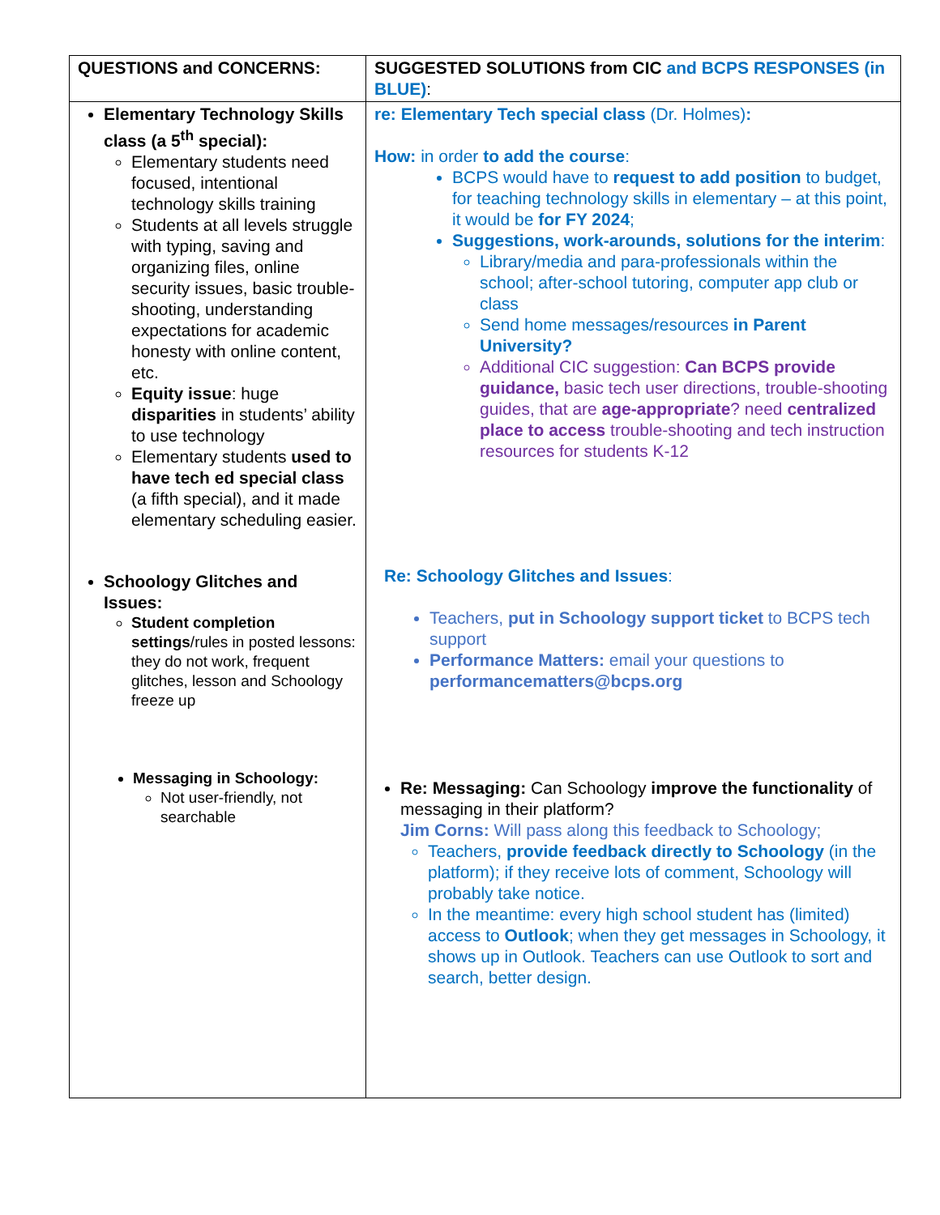| QUESTIONS and CONCERNS: | SUGGESTED SOLUTIONS from CIC and BCPS RESPONSES (in BLUE) : |
| Elementary Technology Skills class (a 5<sup>th</sup> special): Elementary students need focused, intentional technology skills training Students at all levels struggle with typing, saving and organizing files, online security issues, basic trouble-shooting, understanding expectations for academic honesty with online content, etc. Equity issue : huge disparities in students’ ability to use technology Elementary students used to have tech ed special class (a fifth special), and it made elementary scheduling easier. Schoology Glitches and Issues: Student completion settings /rules in posted lessons: they do not work, frequent glitches, lesson and Schoology freeze up Messaging in Schoology: Not user-friendly, not searchable | re: Elementary Tech special class (Dr. Holmes) : How: in order to add the course : BCPS would have to request to add position to budget, for teaching technology skills in elementary – at this point, it would be for FY 2024 ; Suggestions, work-arounds, solutions for the interim : Library/media and para-professionals within the school; after-school tutoring, computer app club or class Send home messages/resources in Parent University? Additional CIC suggestion: Can BCPS provide guidance, basic tech user directions, trouble-shooting guides, that are age-appropriate ? need centralized place to access trouble-shooting and tech instruction resources for students K-12 Re: Schoology Glitches and Issues : Teachers, put in Schoology support ticket to BCPS tech support Performance Matters: email your questions to performancematters@bcps.org Re: Messaging: Can Schoology improve the functionality of messaging in their platform? Jim Corns: Will pass along this feedback to Schoology; Teachers, provide feedback directly to Schoology (in the platform); if they receive lots of comment, Schoology will probably take notice. In the meantime: every high school student has (limited) access to Outlook ; when they get messages in Schoology, it shows up in Outlook. Teachers can use Outlook to sort and search, better design. |